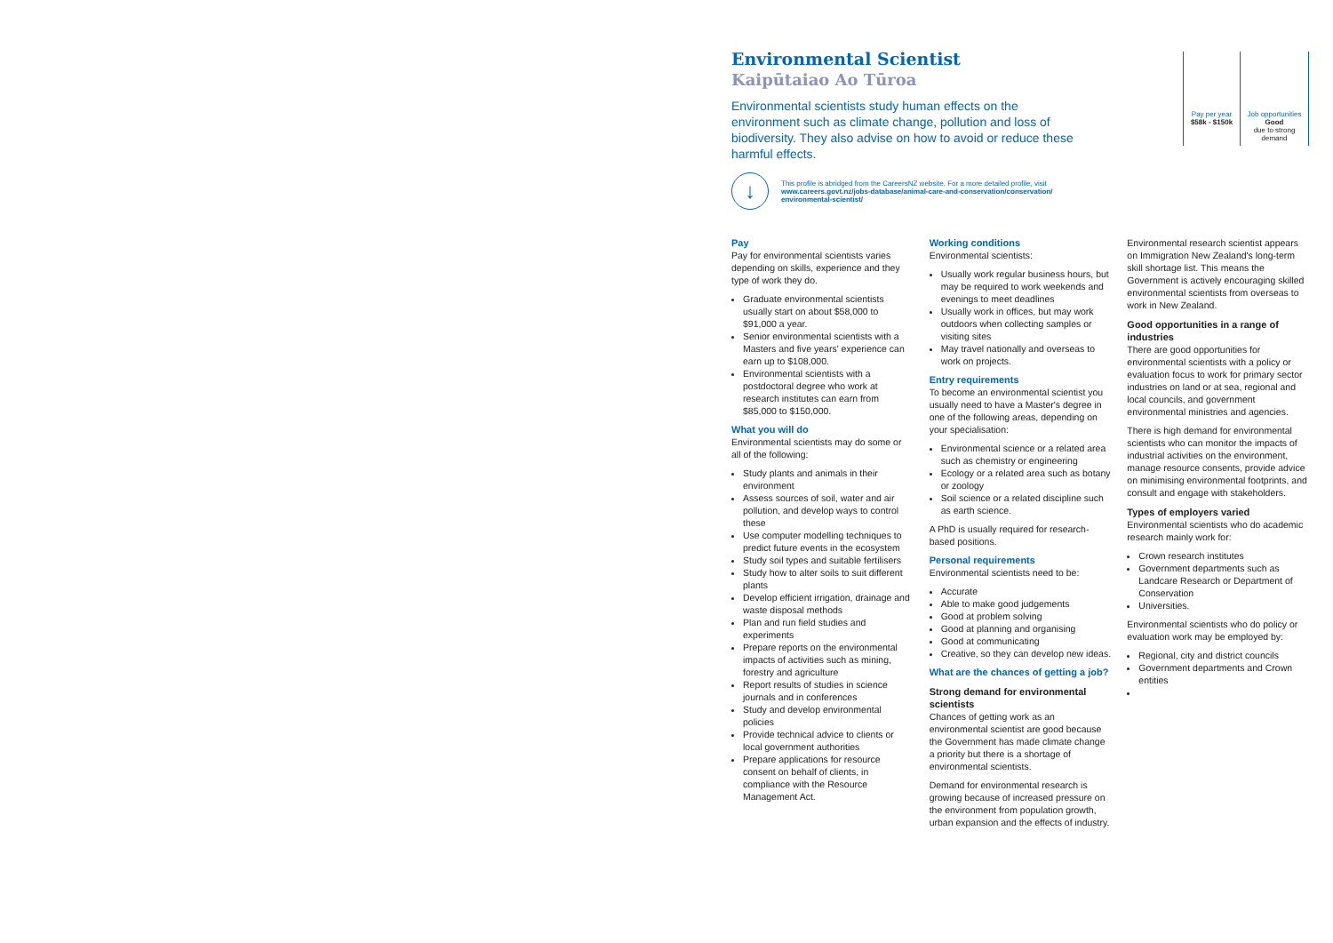Environmental Scientist
Kaipūtaiao Ao Tūroa
Environmental scientists study human effects on the environment such as climate change, pollution and loss of biodiversity. They also advise on how to avoid or reduce these harmful effects.
Pay per year
$58k - $150k
Job opportunities
Good
due to strong demand
↓
This profile is abridged from the CareersNZ website. For a more detailed profile, visit
www.careers.govt.nz/jobs-database/animal-care-and-conservation/conservation/
environmental-scientist/
Pay
Pay for environmental scientists varies depending on skills, experience and they type of work they do.
Graduate environmental scientists usually start on about $58,000 to $91,000 a year.
Senior environmental scientists with a Masters and five years' experience can earn up to $108,000.
Environmental scientists with a postdoctoral degree who work at research institutes can earn from $85,000 to $150,000.
What you will do
Environmental scientists may do some or all of the following:
Study plants and animals in their environment
Assess sources of soil, water and air pollution, and develop ways to control these
Use computer modelling techniques to predict future events in the ecosystem
Study soil types and suitable fertilisers
Study how to alter soils to suit different plants
Develop efficient irrigation, drainage and waste disposal methods
Plan and run field studies and experiments
Prepare reports on the environmental impacts of activities such as mining, forestry and agriculture
Report results of studies in science journals and in conferences
Study and develop environmental policies
Provide technical advice to clients or local government authorities
Prepare applications for resource consent on behalf of clients, in compliance with the Resource Management Act.
Working conditions
Environmental scientists:
Usually work regular business hours, but may be required to work weekends and evenings to meet deadlines
Usually work in offices, but may work outdoors when collecting samples or visiting sites
May travel nationally and overseas to work on projects.
Entry requirements
To become an environmental scientist you usually need to have a Master's degree in one of the following areas, depending on your specialisation:
Environmental science or a related area such as chemistry or engineering
Ecology or a related area such as botany or zoology
Soil science or a related discipline such as earth science.
A PhD is usually required for research-based positions.
Personal requirements
Environmental scientists need to be:
Accurate
Able to make good judgements
Good at problem solving
Good at planning and organising
Good at communicating
Creative, so they can develop new ideas.
What are the chances of getting a job?
Strong demand for environmental scientists
Chances of getting work as an environmental scientist are good because the Government has made climate change a priority but there is a shortage of environmental scientists.
Demand for environmental research is growing because of increased pressure on the environment from population growth, urban expansion and the effects of industry.
Environmental research scientist appears on Immigration New Zealand's long-term skill shortage list. This means the Government is actively encouraging skilled environmental scientists from overseas to work in New Zealand.
Good opportunities in a range of industries
There are good opportunities for environmental scientists with a policy or evaluation focus to work for primary sector industries on land or at sea, regional and local councils, and government environmental ministries and agencies.
There is high demand for environmental scientists who can monitor the impacts of industrial activities on the environment, manage resource consents, provide advice on minimising environmental footprints, and consult and engage with stakeholders.
Types of employers varied
Environmental scientists who do academic research mainly work for:
Crown research institutes
Government departments such as Landcare Research or Department of Conservation
Universities.
Environmental scientists who do policy or evaluation work may be employed by:
Regional, city and district councils
Government departments and Crown entities